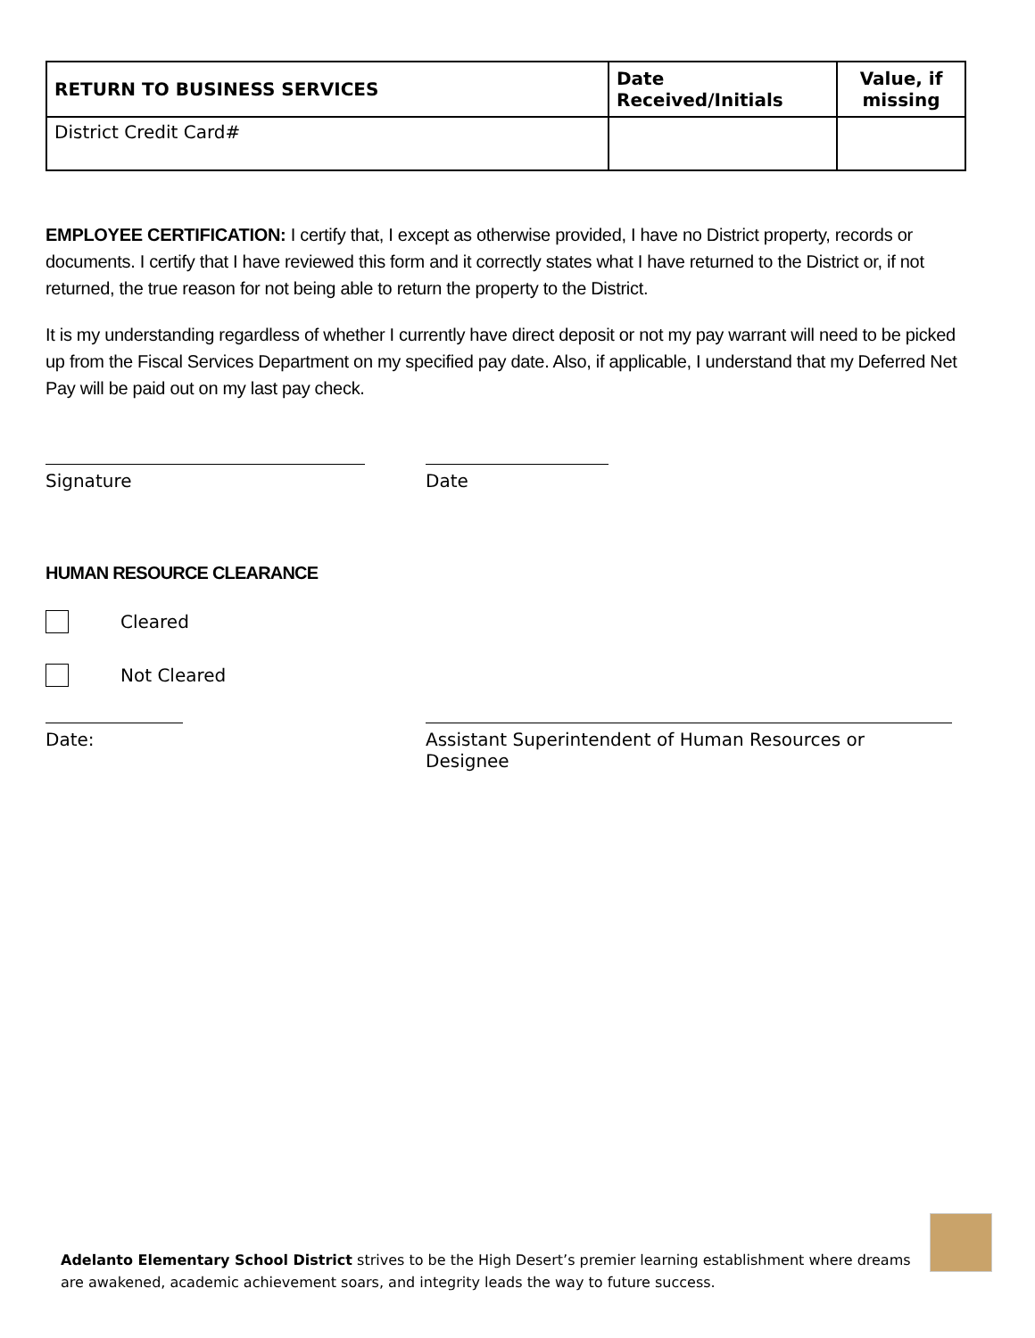| RETURN TO BUSINESS SERVICES | Date Received/Initials | Value, if missing |
| --- | --- | --- |
| District Credit Card# | | |
EMPLOYEE CERTIFICATION: I certify that, I except as otherwise provided, I have no District property, records or documents. I certify that I have reviewed this form and it correctly states what I have returned to the District or, if not returned, the true reason for not being able to return the property to the District.
It is my understanding regardless of whether I currently have direct deposit or not my pay warrant will need to be picked up from the Fiscal Services Department on my specified pay date. Also, if applicable, I understand that my Deferred Net Pay will be paid out on my last pay check.
Signature Date
HUMAN RESOURCE CLEARANCE
Cleared
Not Cleared
Date: Assistant Superintendent of Human Resources or Designee
Adelanto Elementary School District strives to be the High Desert’s premier learning establishment where dreams are awakened, academic achievement soars, and integrity leads the way to future success.